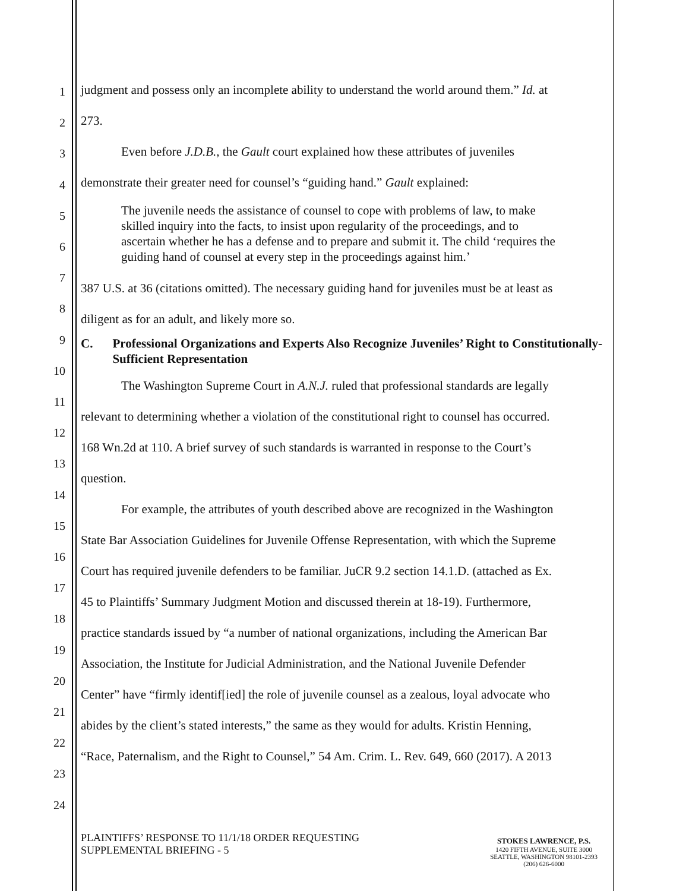1
2
3
4
5
6
7
8
9
10
11
12
13
14
15
16
17
18
19
20
21
22
23
24
judgment and possess only an incomplete ability to understand the world around them.” Id. at
273.
Even before J.D.B., the Gault court explained how these attributes of juveniles
demonstrate their greater need for counsel’s “guiding hand.” Gault explained:
The juvenile needs the assistance of counsel to cope with problems of law, to make skilled inquiry into the facts, to insist upon regularity of the proceedings, and to ascertain whether he has a defense and to prepare and submit it. The child ‘requires the guiding hand of counsel at every step in the proceedings against him.’
387 U.S. at 36 (citations omitted). The necessary guiding hand for juveniles must be at least as
diligent as for an adult, and likely more so.
C. Professional Organizations and Experts Also Recognize Juveniles’ Right to Constitutionally-Sufficient Representation
The Washington Supreme Court in A.N.J. ruled that professional standards are legally
relevant to determining whether a violation of the constitutional right to counsel has occurred.
168 Wn.2d at 110. A brief survey of such standards is warranted in response to the Court’s
question.
For example, the attributes of youth described above are recognized in the Washington
State Bar Association Guidelines for Juvenile Offense Representation, with which the Supreme
Court has required juvenile defenders to be familiar. JuCR 9.2 section 14.1.D. (attached as Ex.
45 to Plaintiffs’ Summary Judgment Motion and discussed therein at 18-19). Furthermore,
practice standards issued by “a number of national organizations, including the American Bar
Association, the Institute for Judicial Administration, and the National Juvenile Defender
Center” have “firmly identif[ied] the role of juvenile counsel as a zealous, loyal advocate who
abides by the client’s stated interests,” the same as they would for adults. Kristin Henning,
“Race, Paternalism, and the Right to Counsel,” 54 Am. Crim. L. Rev. 649, 660 (2017). A 2013
PLAINTIFFS’ RESPONSE TO 11/1/18 ORDER REQUESTING
SUPPLEMENTAL BRIEFING - 5
STOKES LAWRENCE, P.S.
1420 FIFTH AVENUE, SUITE 3000
SEATTLE, WASHINGTON 98101-2393
(206) 626-6000